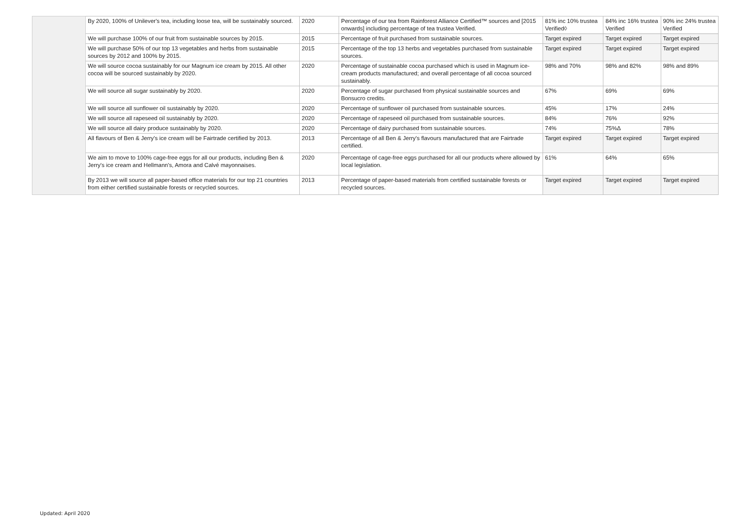| | By 2020, 100% of Unilever's tea, including loose tea, will be sustainably sourced. | 2020 | Percentage of our tea from Rainforest Alliance Certified™ sources and [2015 onwards] including percentage of tea trustea Verified. | 81% inc 10% trustea Verified◊ | 84% inc 16% trustea Verified | 90% inc 24% trustea Verified |
| | We will purchase 100% of our fruit from sustainable sources by 2015. | 2015 | Percentage of fruit purchased from sustainable sources. | Target expired | Target expired | Target expired |
| | We will purchase 50% of our top 13 vegetables and herbs from sustainable sources by 2012 and 100% by 2015. | 2015 | Percentage of the top 13 herbs and vegetables purchased from sustainable sources. | Target expired | Target expired | Target expired |
| | We will source cocoa sustainably for our Magnum ice cream by 2015. All other cocoa will be sourced sustainably by 2020. | 2020 | Percentage of sustainable cocoa purchased which is used in Magnum ice-cream products manufactured; and overall percentage of all cocoa sourced sustainably. | 98% and 70% | 98% and 82% | 98% and 89% |
| | We will source all sugar sustainably by 2020. | 2020 | Percentage of sugar purchased from physical sustainable sources and Bonsucro credits. | 67% | 69% | 69% |
| | We will source all sunflower oil sustainably by 2020. | 2020 | Percentage of sunflower oil purchased from sustainable sources. | 45% | 17% | 24% |
| | We will source all rapeseed oil sustainably by 2020. | 2020 | Percentage of rapeseed oil purchased from sustainable sources. | 84% | 76% | 92% |
| | We will source all dairy produce sustainably by 2020. | 2020 | Percentage of dairy purchased from sustainable sources. | 74% | 75%Δ | 78% |
| | All flavours of Ben & Jerry's ice cream will be Fairtrade certified by 2013. | 2013 | Percentage of all Ben & Jerry's flavours manufactured that are Fairtrade certified. | Target expired | Target expired | Target expired |
| | We aim to move to 100% cage-free eggs for all our products, including Ben & Jerry's ice cream and Hellmann's, Amora and Calvé mayonnaises. | 2020 | Percentage of cage-free eggs purchased for all our products where allowed by local legislation. | 61% | 64% | 65% |
| | By 2013 we will source all paper-based office materials for our top 21 countries from either certified sustainable forests or recycled sources. | 2013 | Percentage of paper-based materials from certified sustainable forests or recycled sources. | Target expired | Target expired | Target expired |
Updated: April 2020